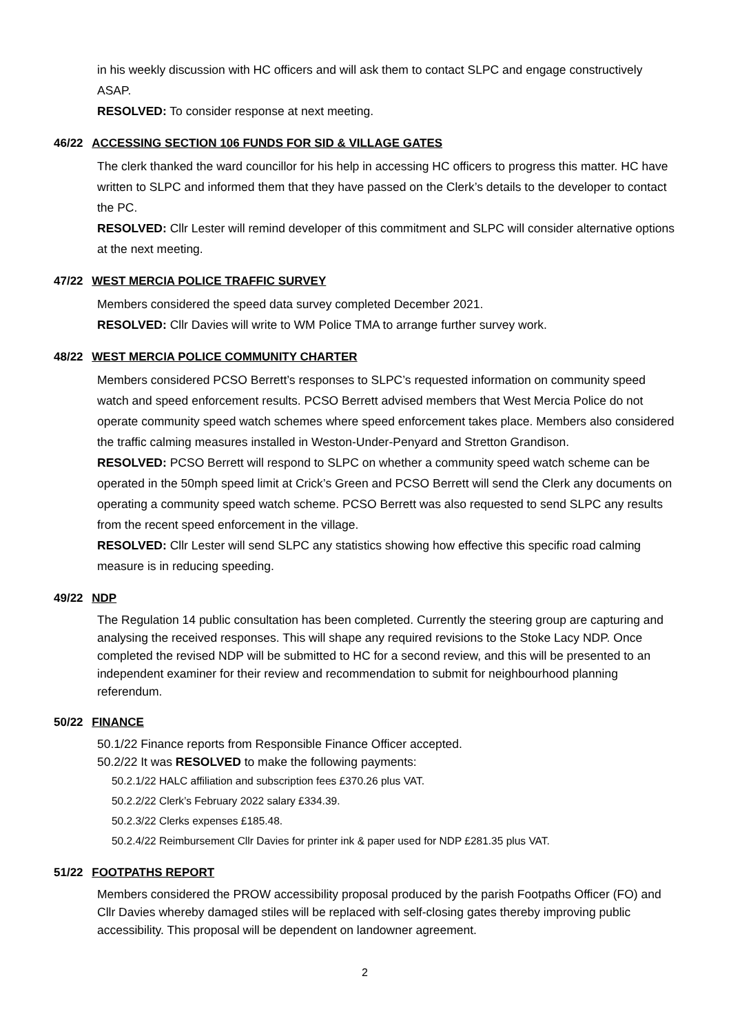in his weekly discussion with HC officers and will ask them to contact SLPC and engage constructively ASAP.
RESOLVED: To consider response at next meeting.
46/22 ACCESSING SECTION 106 FUNDS FOR SID & VILLAGE GATES
The clerk thanked the ward councillor for his help in accessing HC officers to progress this matter. HC have written to SLPC and informed them that they have passed on the Clerk’s details to the developer to contact the PC.
RESOLVED: Cllr Lester will remind developer of this commitment and SLPC will consider alternative options at the next meeting.
47/22 WEST MERCIA POLICE TRAFFIC SURVEY
Members considered the speed data survey completed December 2021.
RESOLVED: Cllr Davies will write to WM Police TMA to arrange further survey work.
48/22 WEST MERCIA POLICE COMMUNITY CHARTER
Members considered PCSO Berrett’s responses to SLPC’s requested information on community speed watch and speed enforcement results. PCSO Berrett advised members that West Mercia Police do not operate community speed watch schemes where speed enforcement takes place. Members also considered the traffic calming measures installed in Weston-Under-Penyard and Stretton Grandison.
RESOLVED: PCSO Berrett will respond to SLPC on whether a community speed watch scheme can be operated in the 50mph speed limit at Crick’s Green and PCSO Berrett will send the Clerk any documents on operating a community speed watch scheme. PCSO Berrett was also requested to send SLPC any results from the recent speed enforcement in the village.
RESOLVED: Cllr Lester will send SLPC any statistics showing how effective this specific road calming measure is in reducing speeding.
49/22 NDP
The Regulation 14 public consultation has been completed. Currently the steering group are capturing and analysing the received responses. This will shape any required revisions to the Stoke Lacy NDP. Once completed the revised NDP will be submitted to HC for a second review, and this will be presented to an independent examiner for their review and recommendation to submit for neighbourhood planning referendum.
50/22 FINANCE
50.1/22 Finance reports from Responsible Finance Officer accepted.
50.2/22 It was RESOLVED to make the following payments:
50.2.1/22 HALC affiliation and subscription fees £370.26 plus VAT.
50.2.2/22 Clerk’s February 2022 salary £334.39.
50.2.3/22 Clerks expenses £185.48.
50.2.4/22 Reimbursement Cllr Davies for printer ink & paper used for NDP £281.35 plus VAT.
51/22 FOOTPATHS REPORT
Members considered the PROW accessibility proposal produced by the parish Footpaths Officer (FO) and Cllr Davies whereby damaged stiles will be replaced with self-closing gates thereby improving public accessibility. This proposal will be dependent on landowner agreement.
2